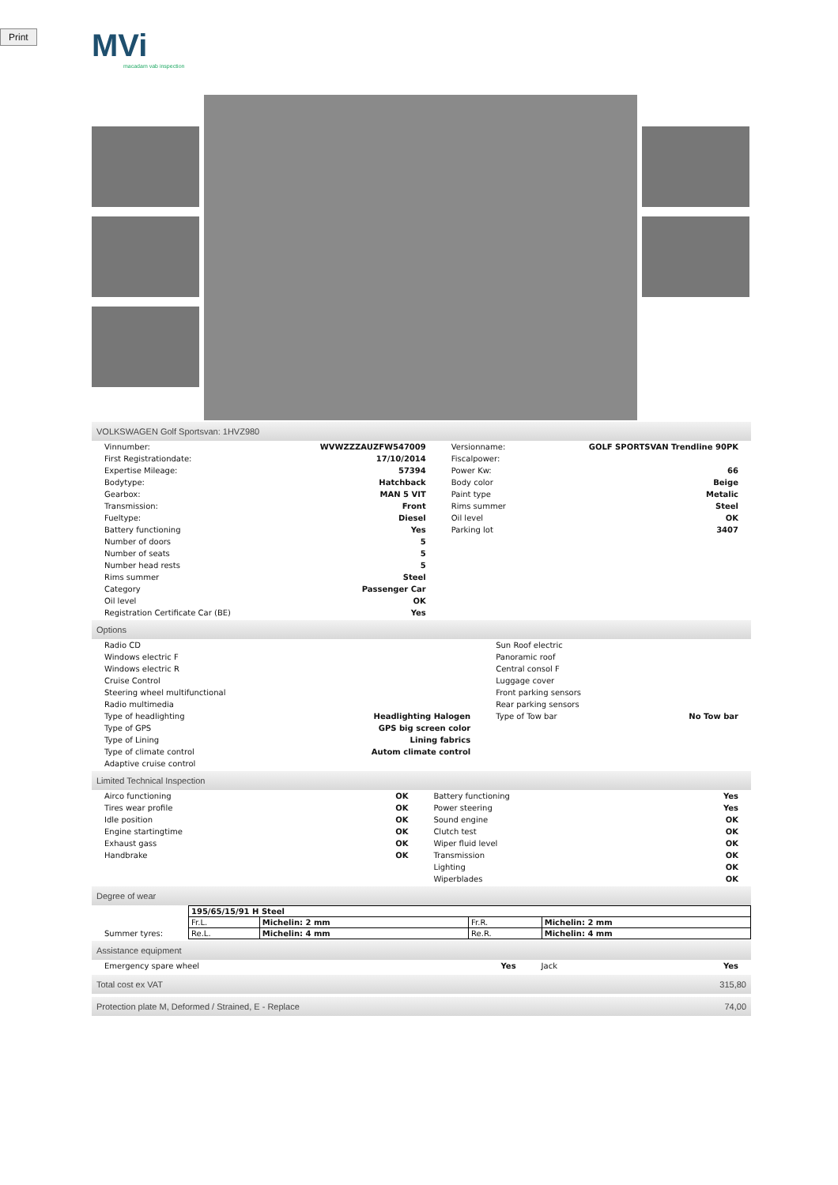Print
MVi
macadam vab inspection
VOLKSWAGEN Golf Sportsvan: 1HVZ980
| Vinnumber: | WVWZZZAUZFW547009 | Versionname: | GOLF SPORTSVAN Trendline 90PK |
| First Registrationdate: | 17/10/2014 | Fiscalpower: | |
| Expertise Mileage: | 57394 | Power Kw: | 66 |
| Bodytype: | Hatchback | Body color | Beige |
| Gearbox: | MAN 5 VIT | Paint type | Metalic |
| Transmission: | Front | Rims summer | Steel |
| Fueltype: | Diesel | Oil level | OK |
| Battery functioning | Yes | Parking lot | 3407 |
| Number of doors | 5 | | |
| Number of seats | 5 | | |
| Number head rests | 5 | | |
| Rims summer | Steel | | |
| Category | Passenger Car | | |
| Oil level | OK | | |
| Registration Certificate Car (BE) | Yes | | |
Options
| Radio CD | | Sun Roof electric | |
| Windows electric F | | Panoramic roof | |
| Windows electric R | | Central consol F | |
| Cruise Control | | Luggage cover | |
| Steering wheel multifunctional | | Front parking sensors | |
| Radio multimedia | | Rear parking sensors | |
| Type of headlighting | Headlighting Halogen | Type of Tow bar | No Tow bar |
| Type of GPS | GPS big screen color | | |
| Type of Lining | Lining fabrics | | |
| Type of climate control | Autom climate control | | |
| Adaptive cruise control | | | |
Limited Technical Inspection
| Airco functioning | OK | Battery functioning | Yes |
| Tires wear profile | OK | Power steering | Yes |
| Idle position | OK | Sound engine | OK |
| Engine startingtime | OK | Clutch test | OK |
| Exhaust gass | OK | Wiper fluid level | OK |
| Handbrake | OK | Transmission | OK |
| | | Lighting | OK |
| | | Wiperblades | OK |
Degree of wear
| Summer tyres: | / 195/65/15/91 H Steel / / / / / Fr.L. / Michelin: 2 mm / Fr.R. / Michelin: 2 mm / / Re.L. / Michelin: 4 mm / Re.R. / Michelin: 4 mm / |
Assistance equipment
| Emergency spare wheel | Yes | Jack | Yes |
Total cost ex VAT 315,80
Protection plate M, Deformed / Strained, E - Replace 74,00